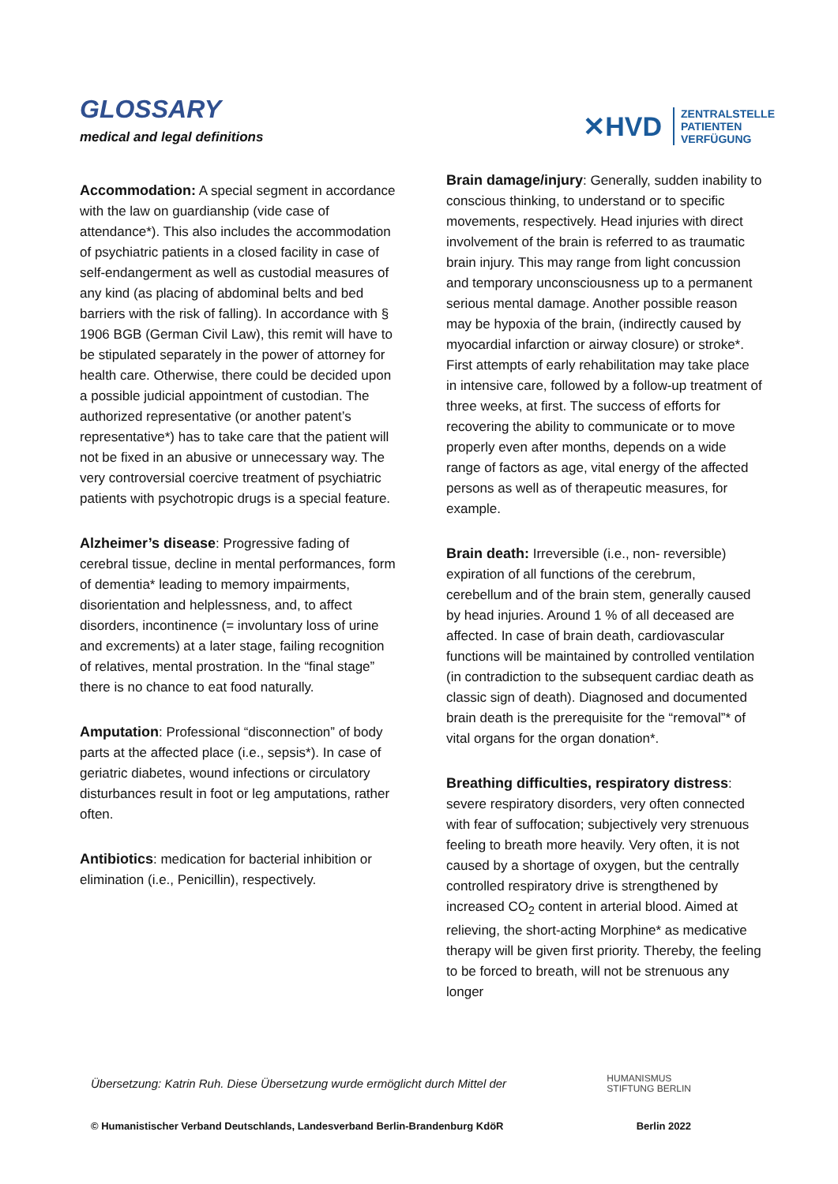GLOSSARY
medical and legal definitions
✕HVD ZENTRALSTELLE
PATIENTEN
VERFÜGUNG
Accommodation: A special segment in accordance with the law on guardianship (vide case of attendance*). This also includes the accommodation of psychiatric patients in a closed facility in case of self-endangerment as well as custodial measures of any kind (as placing of abdominal belts and bed barriers with the risk of falling). In accordance with § 1906 BGB (German Civil Law), this remit will have to be stipulated separately in the power of attorney for health care. Otherwise, there could be decided upon a possible judicial appointment of custodian. The authorized representative (or another patent’s representative*) has to take care that the patient will not be fixed in an abusive or unnecessary way. The very controversial coercive treatment of psychiatric patients with psychotropic drugs is a special feature.
Alzheimer’s disease: Progressive fading of cerebral tissue, decline in mental performances, form of dementia* leading to memory impairments, disorientation and helplessness, and, to affect disorders, incontinence (= involuntary loss of urine and excrements) at a later stage, failing recognition of relatives, mental prostration. In the “final stage” there is no chance to eat food naturally.
Amputation: Professional “disconnection” of body parts at the affected place (i.e., sepsis*). In case of geriatric diabetes, wound infections or circulatory disturbances result in foot or leg amputations, rather often.
Antibiotics: medication for bacterial inhibition or elimination (i.e., Penicillin), respectively.
Brain damage/injury: Generally, sudden inability to conscious thinking, to understand or to specific movements, respectively. Head injuries with direct involvement of the brain is referred to as traumatic brain injury. This may range from light concussion and temporary unconsciousness up to a permanent serious mental damage. Another possible reason may be hypoxia of the brain, (indirectly caused by myocardial infarction or airway closure) or stroke*. First attempts of early rehabilitation may take place in intensive care, followed by a follow-up treatment of three weeks, at first. The success of efforts for recovering the ability to communicate or to move properly even after months, depends on a wide range of factors as age, vital energy of the affected persons as well as of therapeutic measures, for example.
Brain death: Irreversible (i.e., non- reversible) expiration of all functions of the cerebrum, cerebellum and of the brain stem, generally caused by head injuries. Around 1 % of all deceased are affected. In case of brain death, cardiovascular functions will be maintained by controlled ventilation (in contradiction to the subsequent cardiac death as classic sign of death). Diagnosed and documented brain death is the prerequisite for the “removal”* of vital organs for the organ donation*.
Breathing difficulties, respiratory distress: severe respiratory disorders, very often connected with fear of suffocation; subjectively very strenuous feeling to breath more heavily. Very often, it is not caused by a shortage of oxygen, but the centrally controlled respiratory drive is strengthened by increased CO<sub>2</sub> content in arterial blood. Aimed at relieving, the short-acting Morphine* as medicative therapy will be given first priority. Thereby, the feeling to be forced to breath, will not be strenuous any longer
Übersetzung: Katrin Ruh. Diese Übersetzung wurde ermöglicht durch Mittel der HUMANISMUS
STIFTUNG BERLIN
© Humanistischer Verband Deutschlands, Landesverband Berlin-Brandenburg KdöR Berlin 2022